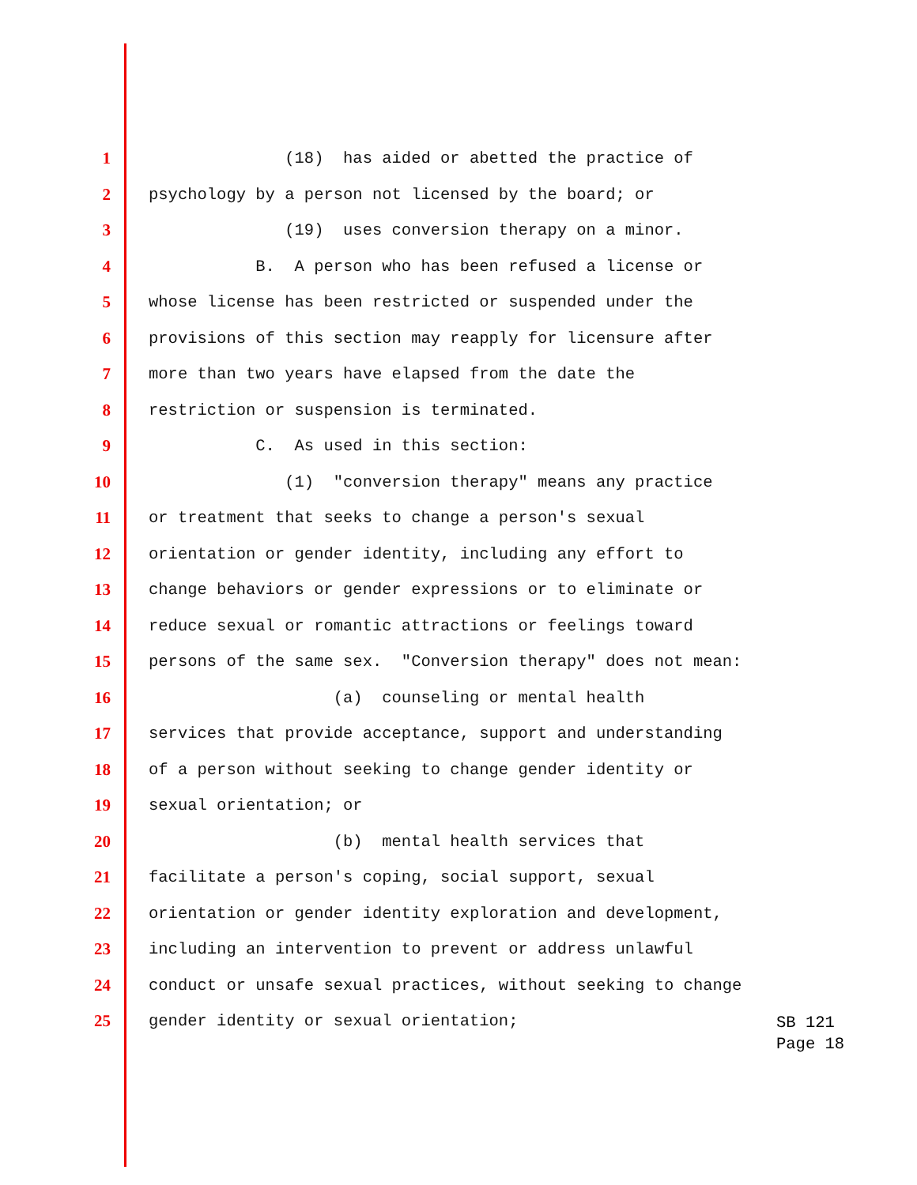1 (18) has aided or abetted the practice of
2 psychology by a person not licensed by the board; or
3 (19) uses conversion therapy on a minor.
4 B. A person who has been refused a license or
5 whose license has been restricted or suspended under the
6 provisions of this section may reapply for licensure after
7 more than two years have elapsed from the date the
8 restriction or suspension is terminated.
9 C. As used in this section:
10 (1) "conversion therapy" means any practice
11 or treatment that seeks to change a person's sexual
12 orientation or gender identity, including any effort to
13 change behaviors or gender expressions or to eliminate or
14 reduce sexual or romantic attractions or feelings toward
15 persons of the same sex. "Conversion therapy" does not mean:
16 (a) counseling or mental health
17 services that provide acceptance, support and understanding
18 of a person without seeking to change gender identity or
19 sexual orientation; or
20 (b) mental health services that
21 facilitate a person's coping, social support, sexual
22 orientation or gender identity exploration and development,
23 including an intervention to prevent or address unlawful
24 conduct or unsafe sexual practices, without seeking to change
25 gender identity or sexual orientation;
SB 121
Page 18